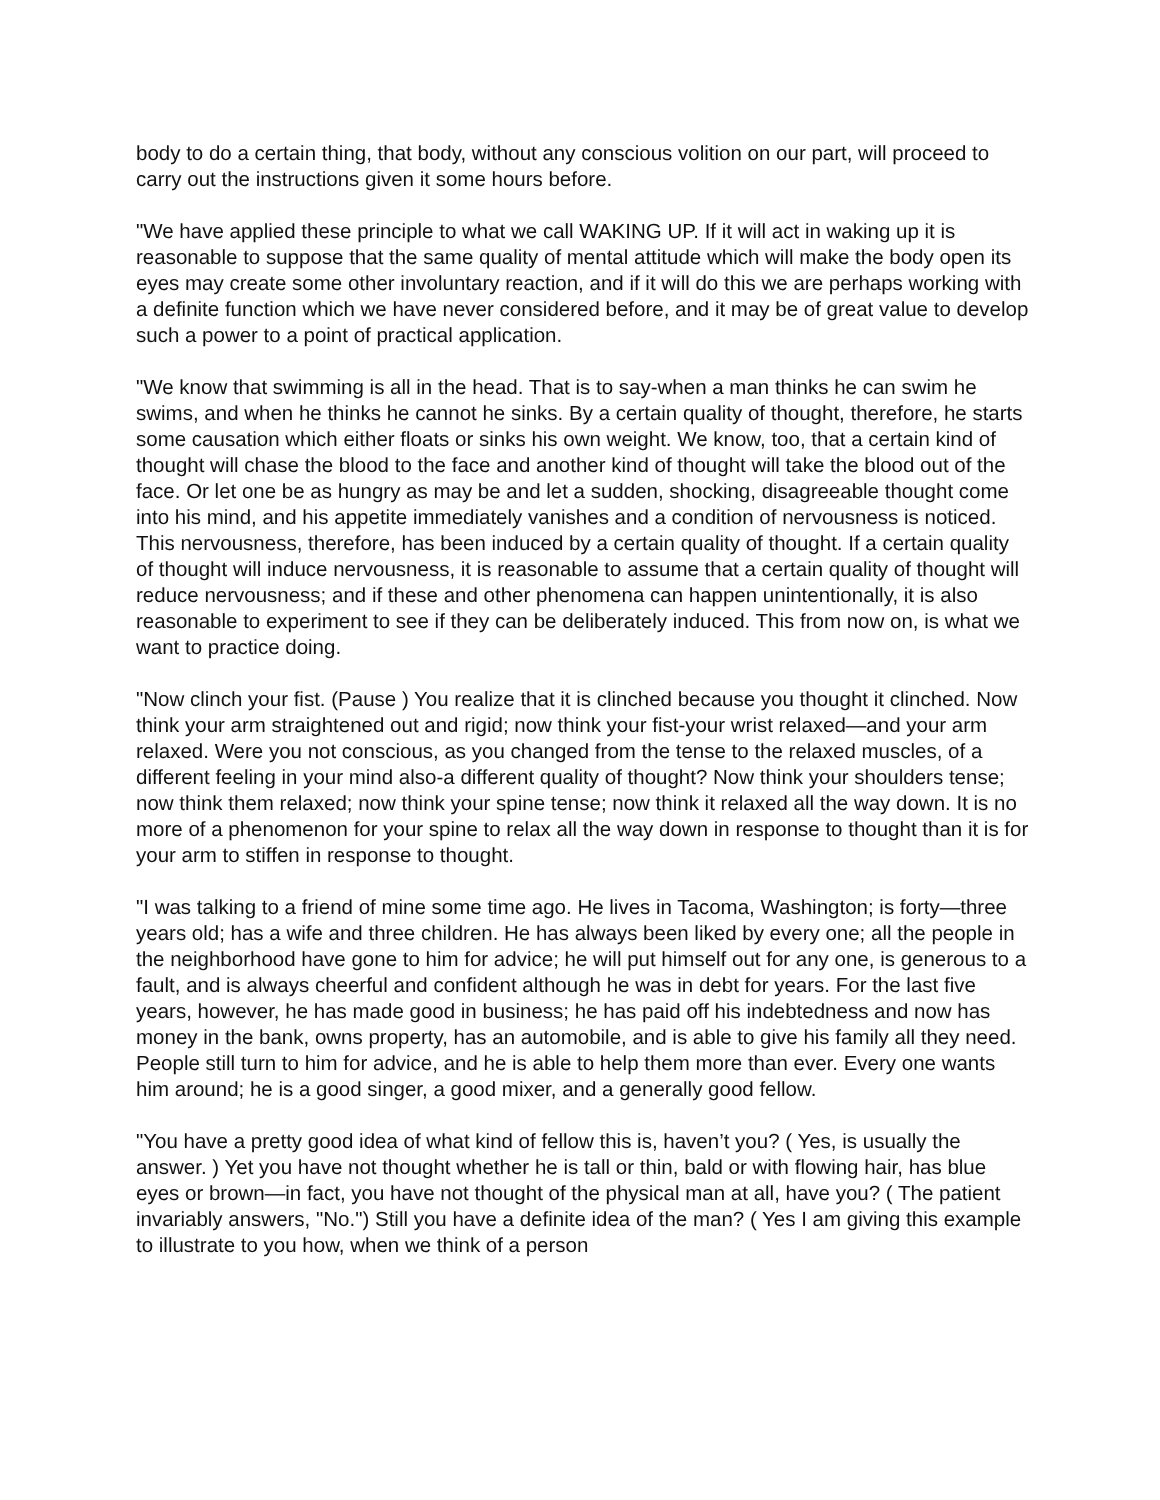body to do a certain thing, that body, without any conscious volition on our part, will proceed to carry out the instructions given it some hours before.
"We have applied these principle to what we call WAKING UP. If it will act in waking up it is reasonable to suppose that the same quality of mental attitude which will make the body open its eyes may create some other involuntary reaction, and if it will do this we are perhaps working with a definite function which we have never considered before, and it may be of great value to develop such a power to a point of practical application.
"We know that swimming is all in the head. That is to say-when a man thinks he can swim he swims, and when he thinks he cannot he sinks. By a certain quality of thought, therefore, he starts some causation which either floats or sinks his own weight. We know, too, that a certain kind of thought will chase the blood to the face and another kind of thought will take the blood out of the face. Or let one be as hungry as may be and let a sudden, shocking, disagreeable thought come into his mind, and his appetite immediately vanishes and a condition of nervousness is noticed. This nervousness, therefore, has been induced by a certain quality of thought. If a certain quality of thought will induce nervousness, it is reasonable to assume that a certain quality of thought will reduce nervousness; and if these and other phenomena can happen unintentionally, it is also reasonable to experiment to see if they can be deliberately induced. This from now on, is what we want to practice doing.
"Now clinch your fist. (Pause ) You realize that it is clinched because you thought it clinched. Now think your arm straightened out and rigid; now think your fist-your wrist relaxed—and your arm relaxed. Were you not conscious, as you changed from the tense to the relaxed muscles, of a different feeling in your mind also-a different quality of thought? Now think your shoulders tense; now think them relaxed; now think your spine tense; now think it relaxed all the way down. It is no more of a phenomenon for your spine to relax all the way down in response to thought than it is for your arm to stiffen in response to thought.
"I was talking to a friend of mine some time ago. He lives in Tacoma, Washington; is forty—three years old; has a wife and three children. He has always been liked by every one; all the people in the neighborhood have gone to him for advice; he will put himself out for any one, is generous to a fault, and is always cheerful and confident although he was in debt for years. For the last five years, however, he has made good in business; he has paid off his indebtedness and now has money in the bank, owns property, has an automobile, and is able to give his family all they need. People still turn to him for advice, and he is able to help them more than ever. Every one wants him around; he is a good singer, a good mixer, and a generally good fellow.
"You have a pretty good idea of what kind of fellow this is, haven’t you? ( Yes, is usually the answer. ) Yet you have not thought whether he is tall or thin, bald or with flowing hair, has blue eyes or brown—in fact, you have not thought of the physical man at all, have you? ( The patient invariably answers, "No.") Still you have a definite idea of the man? ( Yes I am giving this example to illustrate to you how, when we think of a person